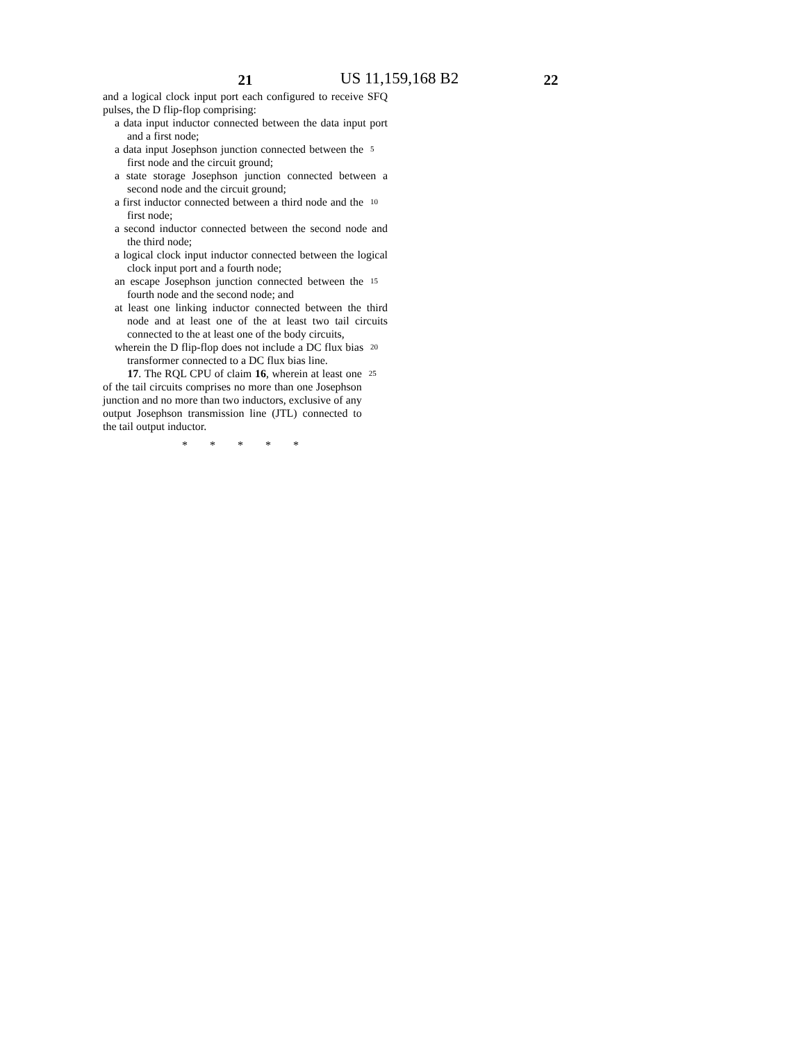US 11,159,168 B2
21
and a logical clock input port each configured to receive SFQ pulses, the D flip-flop comprising:
a data input inductor connected between the data input port and a first node;
a data input Josephson junction connected between the first node and the circuit ground;
5
a state storage Josephson junction connected between a second node and the circuit ground;
a first inductor connected between a third node and the first node;
10
a second inductor connected between the second node and the third node;
a logical clock input inductor connected between the logical clock input port and a fourth node;
an escape Josephson junction connected between the fourth node and the second node; and
15
at least one linking inductor connected between the third node and at least one of the at least two tail circuits connected to the at least one of the body circuits,
wherein the D flip-flop does not include a DC flux bias transformer connected to a DC flux bias line.
20
17. The RQL CPU of claim 16, wherein at least one of the tail circuits comprises no more than one Josephson junction and no more than two inductors, exclusive of any output Josephson transmission line (JTL) connected to the tail output inductor.
25
* * * * *
22